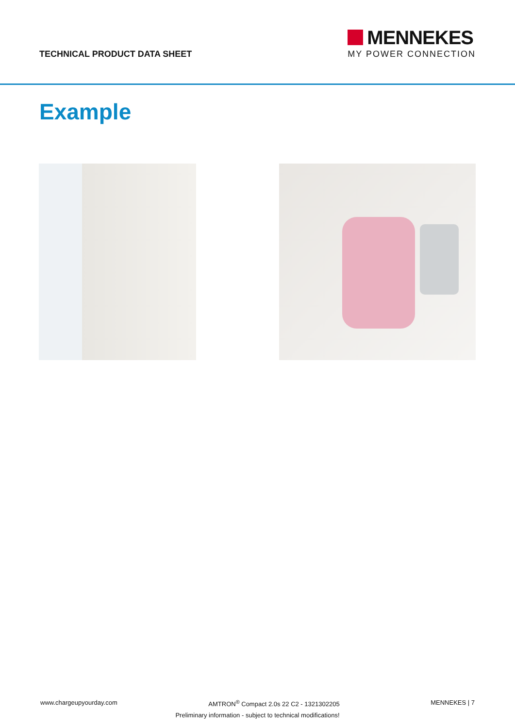TECHNICAL PRODUCT DATA SHEET
MENNEKES
MY POWER CONNECTION
Example
www.chargeupyourday.com AMTRON<sup>®</sup> Compact 2.0s 22 C2 - 1321302205 MENNEKES | 7
Preliminary information - subject to technical modifications!